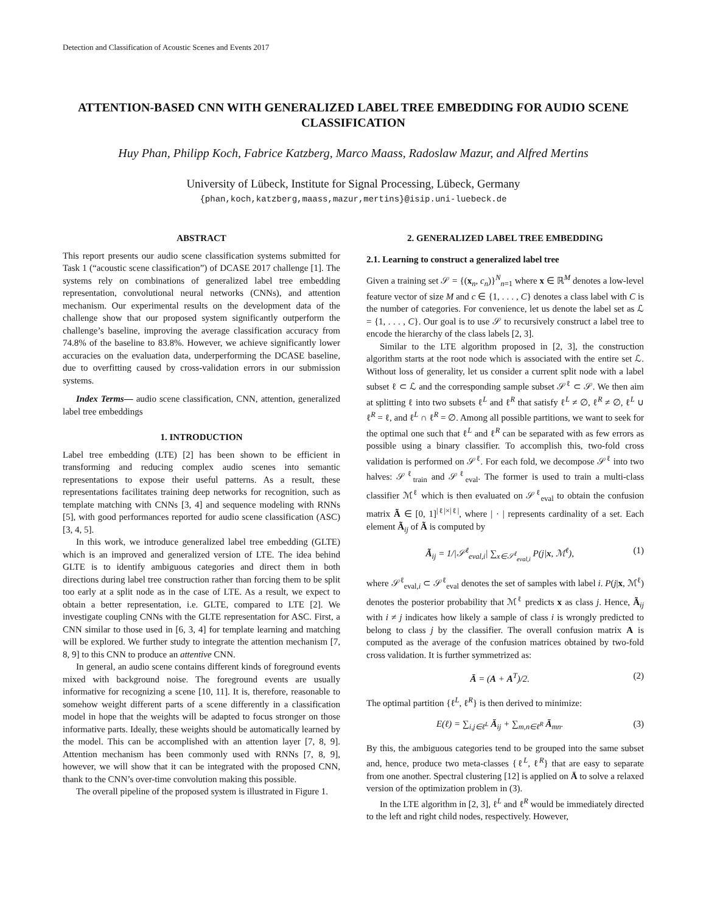Detection and Classification of Acoustic Scenes and Events 2017
ATTENTION-BASED CNN WITH GENERALIZED LABEL TREE EMBEDDING FOR AUDIO SCENE CLASSIFICATION
Huy Phan, Philipp Koch, Fabrice Katzberg, Marco Maass, Radoslaw Mazur, and Alfred Mertins
University of Lübeck, Institute for Signal Processing, Lübeck, Germany
{phan,koch,katzberg,maass,mazur,mertins}@isip.uni-luebeck.de
ABSTRACT
This report presents our audio scene classification systems submitted for Task 1 (“acoustic scene classification”) of DCASE 2017 challenge [1]. The systems rely on combinations of generalized label tree embedding representation, convolutional neural networks (CNNs), and attention mechanism. Our experimental results on the development data of the challenge show that our proposed system significantly outperform the challenge’s baseline, improving the average classification accuracy from 74.8% of the baseline to 83.8%. However, we achieve significantly lower accuracies on the evaluation data, underperforming the DCASE baseline, due to overfitting caused by cross-validation errors in our submission systems.
Index Terms— audio scene classification, CNN, attention, generalized label tree embeddings
1. INTRODUCTION
Label tree embedding (LTE) [2] has been shown to be efficient in transforming and reducing complex audio scenes into semantic representations to expose their useful patterns. As a result, these representations facilitates training deep networks for recognition, such as template matching with CNNs [3, 4] and sequence modeling with RNNs [5], with good performances reported for audio scene classification (ASC) [3, 4, 5].
In this work, we introduce generalized label tree embedding (GLTE) which is an improved and generalized version of LTE. The idea behind GLTE is to identify ambiguous categories and direct them in both directions during label tree construction rather than forcing them to be split too early at a split node as in the case of LTE. As a result, we expect to obtain a better representation, i.e. GLTE, compared to LTE [2]. We investigate coupling CNNs with the GLTE representation for ASC. First, a CNN similar to those used in [6, 3, 4] for template learning and matching will be explored. We further study to integrate the attention mechanism [7, 8, 9] to this CNN to produce an attentive CNN.
In general, an audio scene contains different kinds of foreground events mixed with background noise. The foreground events are usually informative for recognizing a scene [10, 11]. It is, therefore, reasonable to somehow weight different parts of a scene differently in a classification model in hope that the weights will be adapted to focus stronger on those informative parts. Ideally, these weights should be automatically learned by the model. This can be accomplished with an attention layer [7, 8, 9]. Attention mechanism has been commonly used with RNNs [7, 8, 9], however, we will show that it can be integrated with the proposed CNN, thank to the CNN’s over-time convolution making this possible.
The overall pipeline of the proposed system is illustrated in Figure 1.
2. GENERALIZED LABEL TREE EMBEDDING
2.1. Learning to construct a generalized label tree
Given a training set 𝒮 = {(x<sub>n</sub>, c<sub>n</sub>)}<sup>N</sup><sub>n=1</sub> where x ∈ ℝ<sup>M</sup> denotes a low-level feature vector of size M and c ∈ {1, . . . , C} denotes a class label with C is the number of categories. For convenience, let us denote the label set as ℒ = {1, . . . , C}. Our goal is to use 𝒮 to recursively construct a label tree to encode the hierarchy of the class labels [2, 3].
Similar to the LTE algorithm proposed in [2, 3], the construction algorithm starts at the root node which is associated with the entire set ℒ. Without loss of generality, let us consider a current split node with a label subset ℓ ⊂ ℒ and the corresponding sample subset 𝒮<sup>ℓ</sup> ⊂ 𝒮. We then aim at splitting ℓ into two subsets ℓ<sup>L</sup> and ℓ<sup>R</sup> that satisfy ℓ<sup>L</sup> ≠ ∅, ℓ<sup>R</sup> ≠ ∅, ℓ<sup>L</sup> ∪ ℓ<sup>R</sup> = ℓ, and ℓ<sup>L</sup> ∩ ℓ<sup>R</sup> = ∅. Among all possible partitions, we want to seek for the optimal one such that ℓ<sup>L</sup> and ℓ<sup>R</sup> can be separated with as few errors as possible using a binary classifier. To accomplish this, two-fold cross validation is performed on 𝒮<sup>ℓ</sup>. For each fold, we decompose 𝒮<sup>ℓ</sup> into two halves: 𝒮<sup>ℓ</sup><sub>train</sub> and 𝒮<sup>ℓ</sup><sub>eval</sub>. The former is used to train a multi-class classifier ℳ<sup>ℓ</sup> which is then evaluated on 𝒮<sup>ℓ</sup><sub>eval</sub> to obtain the confusion matrix Ã ∈ [0, 1]<sup>|ℓ|×|ℓ|</sup>, where | · | represents cardinality of a set. Each element Ã<sub>ij</sub> of Ã is computed by
Ã<sub>ij</sub> = 1/|𝒮<sup>ℓ</sup><sub>eval,i</sub>| ∑<sub>x∈𝒮<sup>ℓ</sup><sub>eval,i</sub></sub> P(j|x, ℳ<sup>ℓ</sup>), (1)
where 𝒮<sup>ℓ</sup><sub>eval,i</sub> ⊂ 𝒮<sup>ℓ</sup><sub>eval</sub> denotes the set of samples with label i. P(j|x, ℳ<sup>ℓ</sup>) denotes the posterior probability that ℳ<sup>ℓ</sup> predicts x as class j. Hence, Ã<sub>ij</sub> with i ≠ j indicates how likely a sample of class i is wrongly predicted to belong to class j by the classifier. The overall confusion matrix A is computed as the average of the confusion matrices obtained by two-fold cross validation. It is further symmetrized as:
Ā = (A + A<sup>T</sup>)/2. (2)
The optimal partition {ℓ<sup>L</sup>, ℓ<sup>R</sup>} is then derived to minimize:
E(ℓ) = ∑<sub>i,j∈ℓ<sup>L</sup></sub> Ā<sub>ij</sub> + ∑<sub>m,n∈ℓ<sup>R</sup></sub> Ā<sub>mn</sub>. (3)
By this, the ambiguous categories tend to be grouped into the same subset and, hence, produce two meta-classes {ℓ<sup>L</sup>, ℓ<sup>R</sup>} that are easy to separate from one another. Spectral clustering [12] is applied on Ā to solve a relaxed version of the optimization problem in (3).
In the LTE algorithm in [2, 3], ℓ<sup>L</sup> and ℓ<sup>R</sup> would be immediately directed to the left and right child nodes, respectively. However,